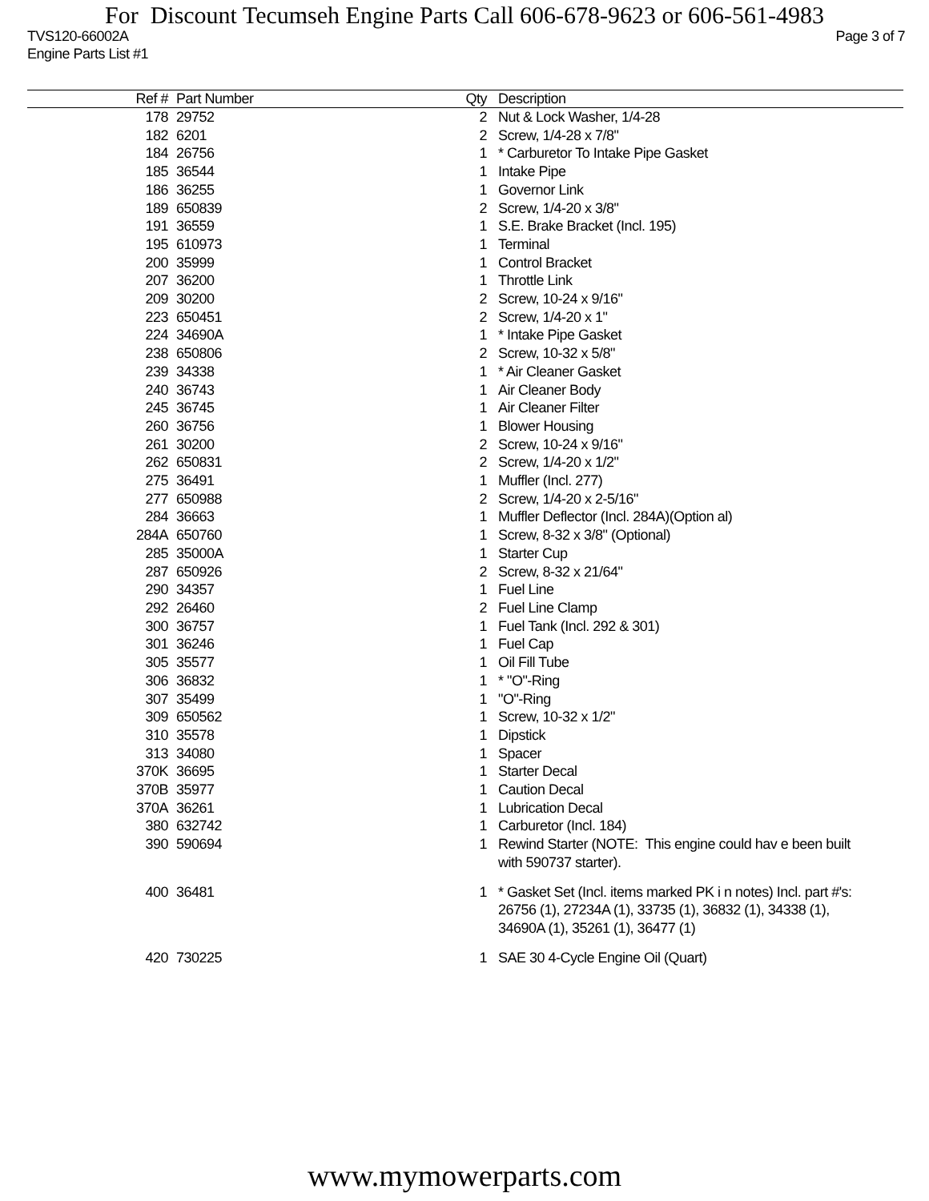For Discount Tecumseh Engine Parts Call 606-678-9623 or 606-561-4983
TVS120-66002A
Engine Parts List #1 Page 3 of 7
| Ref # | Part Number | Qty | Description |
| --- | --- | --- | --- |
| 178 | 29752 | 2 | Nut & Lock Washer, 1/4-28 |
| 182 | 6201 | 2 | Screw, 1/4-28 x 7/8" |
| 184 | 26756 | 1 | * Carburetor To Intake Pipe Gasket |
| 185 | 36544 | 1 | Intake Pipe |
| 186 | 36255 | 1 | Governor Link |
| 189 | 650839 | 2 | Screw, 1/4-20 x 3/8" |
| 191 | 36559 | 1 | S.E. Brake Bracket (Incl. 195) |
| 195 | 610973 | 1 | Terminal |
| 200 | 35999 | 1 | Control Bracket |
| 207 | 36200 | 1 | Throttle Link |
| 209 | 30200 | 2 | Screw, 10-24 x 9/16" |
| 223 | 650451 | 2 | Screw, 1/4-20 x 1" |
| 224 | 34690A | 1 | * Intake Pipe Gasket |
| 238 | 650806 | 2 | Screw, 10-32 x 5/8" |
| 239 | 34338 | 1 | * Air Cleaner Gasket |
| 240 | 36743 | 1 | Air Cleaner Body |
| 245 | 36745 | 1 | Air Cleaner Filter |
| 260 | 36756 | 1 | Blower Housing |
| 261 | 30200 | 2 | Screw, 10-24 x 9/16" |
| 262 | 650831 | 2 | Screw, 1/4-20 x 1/2" |
| 275 | 36491 | 1 | Muffler (Incl. 277) |
| 277 | 650988 | 2 | Screw, 1/4-20 x 2-5/16" |
| 284 | 36663 | 1 | Muffler Deflector (Incl. 284A)(Option al) |
| 284A | 650760 | 1 | Screw, 8-32 x 3/8" (Optional) |
| 285 | 35000A | 1 | Starter Cup |
| 287 | 650926 | 2 | Screw, 8-32 x 21/64" |
| 290 | 34357 | 1 | Fuel Line |
| 292 | 26460 | 2 | Fuel Line Clamp |
| 300 | 36757 | 1 | Fuel Tank (Incl. 292 & 301) |
| 301 | 36246 | 1 | Fuel Cap |
| 305 | 35577 | 1 | Oil Fill Tube |
| 306 | 36832 | 1 | * "O"-Ring |
| 307 | 35499 | 1 | "O"-Ring |
| 309 | 650562 | 1 | Screw, 10-32 x 1/2" |
| 310 | 35578 | 1 | Dipstick |
| 313 | 34080 | 1 | Spacer |
| 370K | 36695 | 1 | Starter Decal |
| 370B | 35977 | 1 | Caution Decal |
| 370A | 36261 | 1 | Lubrication Decal |
| 380 | 632742 | 1 | Carburetor (Incl. 184) |
| 390 | 590694 | 1 | Rewind Starter (NOTE: This engine could hav e been built with 590737 starter). |
| 400 | 36481 | 1 | * Gasket Set (Incl. items marked PK i n notes) Incl. part #'s: 26756 (1), 27234A (1), 33735 (1), 36832 (1), 34338 (1), 34690A (1), 35261 (1), 36477 (1) |
| 420 | 730225 | 1 | SAE 30 4-Cycle Engine Oil (Quart) |
www.mymowerparts.com